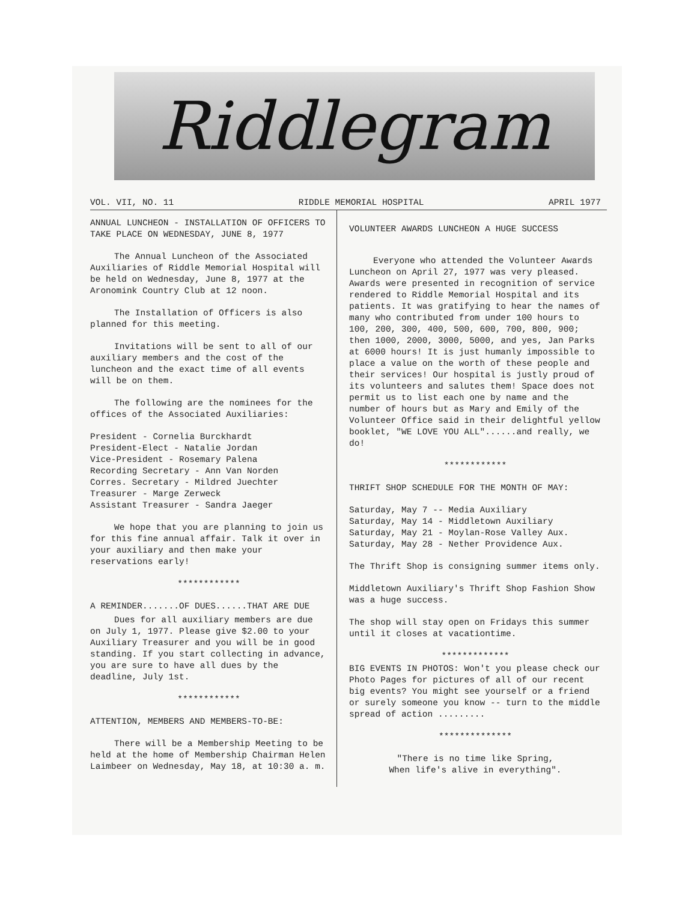Riddlegram
VOL. VII, NO. 11 RIDDLE MEMORIAL HOSPITAL APRIL 1977
ANNUAL LUNCHEON - INSTALLATION OF OFFICERS TO TAKE PLACE ON WEDNESDAY, JUNE 8, 1977
The Annual Luncheon of the Associated Auxiliaries of Riddle Memorial Hospital will be held on Wednesday, June 8, 1977 at the Aronomink Country Club at 12 noon.
The Installation of Officers is also planned for this meeting.
Invitations will be sent to all of our auxiliary members and the cost of the luncheon and the exact time of all events will be on them.
The following are the nominees for the offices of the Associated Auxiliaries:
President - Cornelia Burckhardt
President-Elect - Natalie Jordan
Vice-President - Rosemary Palena
Recording Secretary - Ann Van Norden
Corres. Secretary - Mildred Juechter
Treasurer - Marge Zerweck
Assistant Treasurer - Sandra Jaeger
We hope that you are planning to join us for this fine annual affair. Talk it over in your auxiliary and then make your reservations early!
************
A REMINDER.......OF DUES......THAT ARE DUE
Dues for all auxiliary members are due on July 1, 1977. Please give $2.00 to your Auxiliary Treasurer and you will be in good standing. If you start collecting in advance, you are sure to have all dues by the deadline, July 1st.
************
ATTENTION, MEMBERS AND MEMBERS-TO-BE:
There will be a Membership Meeting to be held at the home of Membership Chairman Helen Laimbeer on Wednesday, May 18, at 10:30 a. m.
VOLUNTEER AWARDS LUNCHEON A HUGE SUCCESS
Everyone who attended the Volunteer Awards Luncheon on April 27, 1977 was very pleased. Awards were presented in recognition of service rendered to Riddle Memorial Hospital and its patients. It was gratifying to hear the names of many who contributed from under 100 hours to 100, 200, 300, 400, 500, 600, 700, 800, 900; then 1000, 2000, 3000, 5000, and yes, Jan Parks at 6000 hours! It is just humanly impossible to place a value on the worth of these people and their services! Our hospital is justly proud of its volunteers and salutes them! Space does not permit us to list each one by name and the number of hours but as Mary and Emily of the Volunteer Office said in their delightful yellow booklet, "WE LOVE YOU ALL"......and really, we do!
************
THRIFT SHOP SCHEDULE FOR THE MONTH OF MAY:
Saturday, May 7 -- Media Auxiliary
Saturday, May 14 - Middletown Auxiliary
Saturday, May 21 - Moylan-Rose Valley Aux.
Saturday, May 28 - Nether Providence Aux.
The Thrift Shop is consigning summer items only.
Middletown Auxiliary's Thrift Shop Fashion Show was a huge success.
The shop will stay open on Fridays this summer until it closes at vacationtime.
*************
BIG EVENTS IN PHOTOS: Won't you please check our Photo Pages for pictures of all of our recent big events? You might see yourself or a friend or surely someone you know -- turn to the middle spread of action .........
**************
"There is no time like Spring,
When life's alive in everything".